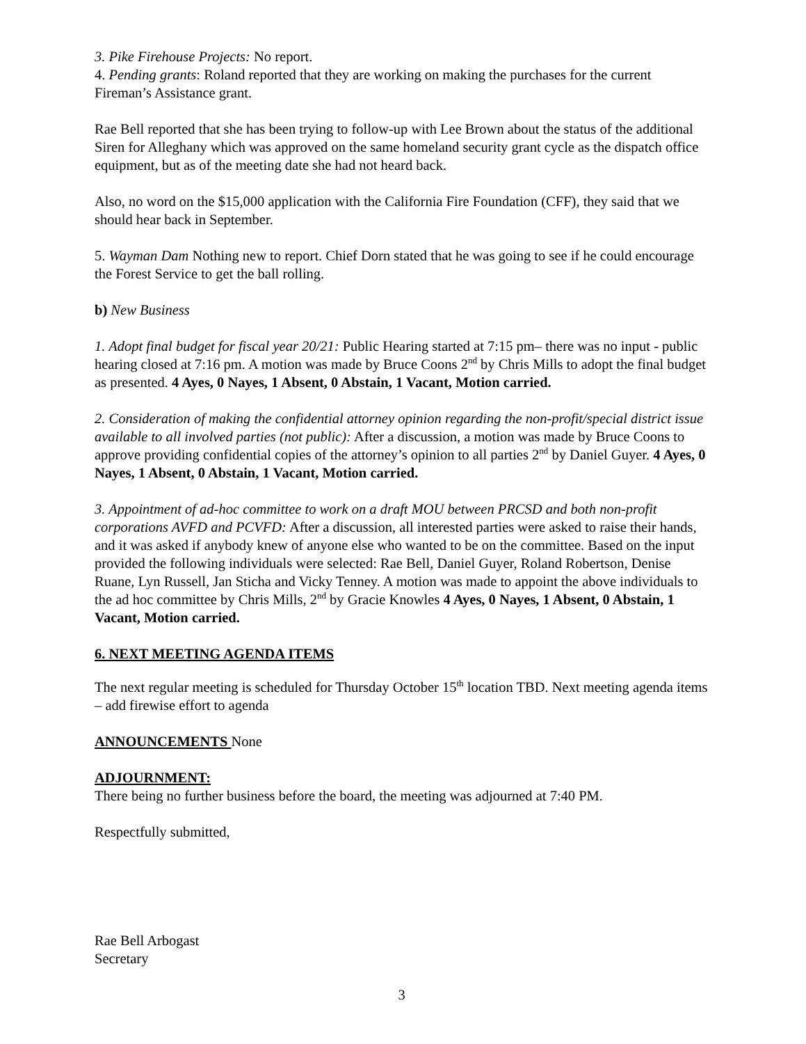3. Pike Firehouse Projects: No report.
4. Pending grants: Roland reported that they are working on making the purchases for the current Fireman’s Assistance grant.
Rae Bell reported that she has been trying to follow-up with Lee Brown about the status of the additional Siren for Alleghany which was approved on the same homeland security grant cycle as the dispatch office equipment, but as of the meeting date she had not heard back.
Also, no word on the $15,000 application with the California Fire Foundation (CFF), they said that we should hear back in September.
5. Wayman Dam Nothing new to report. Chief Dorn stated that he was going to see if he could encourage the Forest Service to get the ball rolling.
b) New Business
1. Adopt final budget for fiscal year 20/21: Public Hearing started at 7:15 pm– there was no input - public hearing closed at 7:16 pm. A motion was made by Bruce Coons 2<sup>nd</sup> by Chris Mills to adopt the final budget as presented. 4 Ayes, 0 Nayes, 1 Absent, 0 Abstain, 1 Vacant, Motion carried.
2. Consideration of making the confidential attorney opinion regarding the non-profit/special district issue available to all involved parties (not public): After a discussion, a motion was made by Bruce Coons to approve providing confidential copies of the attorney’s opinion to all parties 2<sup>nd</sup> by Daniel Guyer. 4 Ayes, 0 Nayes, 1 Absent, 0 Abstain, 1 Vacant, Motion carried.
3. Appointment of ad-hoc committee to work on a draft MOU between PRCSD and both non-profit corporations AVFD and PCVFD: After a discussion, all interested parties were asked to raise their hands, and it was asked if anybody knew of anyone else who wanted to be on the committee. Based on the input provided the following individuals were selected: Rae Bell, Daniel Guyer, Roland Robertson, Denise Ruane, Lyn Russell, Jan Sticha and Vicky Tenney. A motion was made to appoint the above individuals to the ad hoc committee by Chris Mills, 2<sup>nd</sup> by Gracie Knowles 4 Ayes, 0 Nayes, 1 Absent, 0 Abstain, 1 Vacant, Motion carried.
6. NEXT MEETING AGENDA ITEMS
The next regular meeting is scheduled for Thursday October 15<sup>th</sup> location TBD. Next meeting agenda items – add firewise effort to agenda
ANNOUNCEMENTS None
ADJOURNMENT:
There being no further business before the board, the meeting was adjourned at 7:40 PM.
Respectfully submitted,
Rae Bell Arbogast
Secretary
3